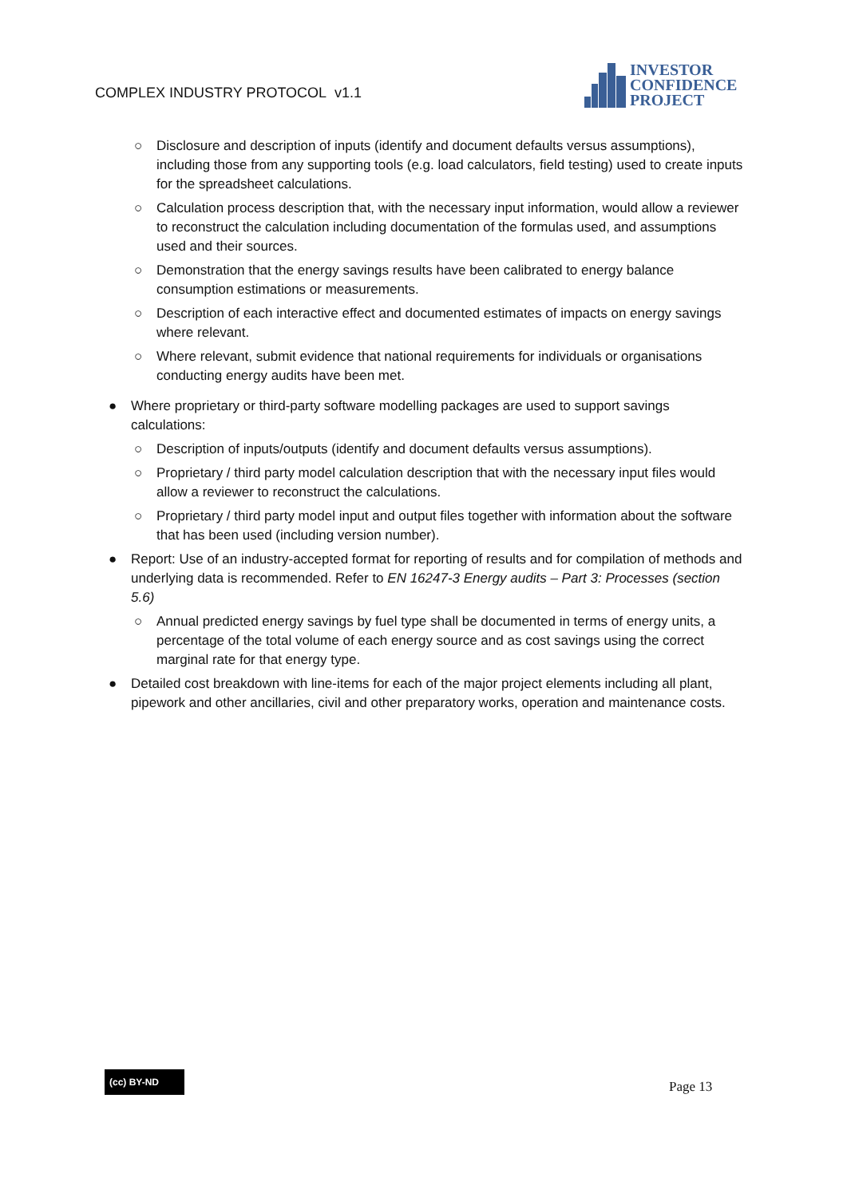COMPLEX INDUSTRY PROTOCOL v1.1
INVESTOR
CONFIDENCE
PROJECT
○ Disclosure and description of inputs (identify and document defaults versus assumptions), including those from any supporting tools (e.g. load calculators, field testing) used to create inputs for the spreadsheet calculations.
○ Calculation process description that, with the necessary input information, would allow a reviewer to reconstruct the calculation including documentation of the formulas used, and assumptions used and their sources.
○ Demonstration that the energy savings results have been calibrated to energy balance consumption estimations or measurements.
○ Description of each interactive effect and documented estimates of impacts on energy savings where relevant.
○ Where relevant, submit evidence that national requirements for individuals or organisations conducting energy audits have been met.
● Where proprietary or third-party software modelling packages are used to support savings calculations:
○ Description of inputs/outputs (identify and document defaults versus assumptions).
○ Proprietary / third party model calculation description that with the necessary input files would allow a reviewer to reconstruct the calculations.
○ Proprietary / third party model input and output files together with information about the software that has been used (including version number).
● Report: Use of an industry-accepted format for reporting of results and for compilation of methods and underlying data is recommended. Refer to EN 16247-3 Energy audits – Part 3: Processes (section 5.6)
○ Annual predicted energy savings by fuel type shall be documented in terms of energy units, a percentage of the total volume of each energy source and as cost savings using the correct marginal rate for that energy type.
● Detailed cost breakdown with line-items for each of the major project elements including all plant, pipework and other ancillaries, civil and other preparatory works, operation and maintenance costs.
(cc) BY-ND Page 13